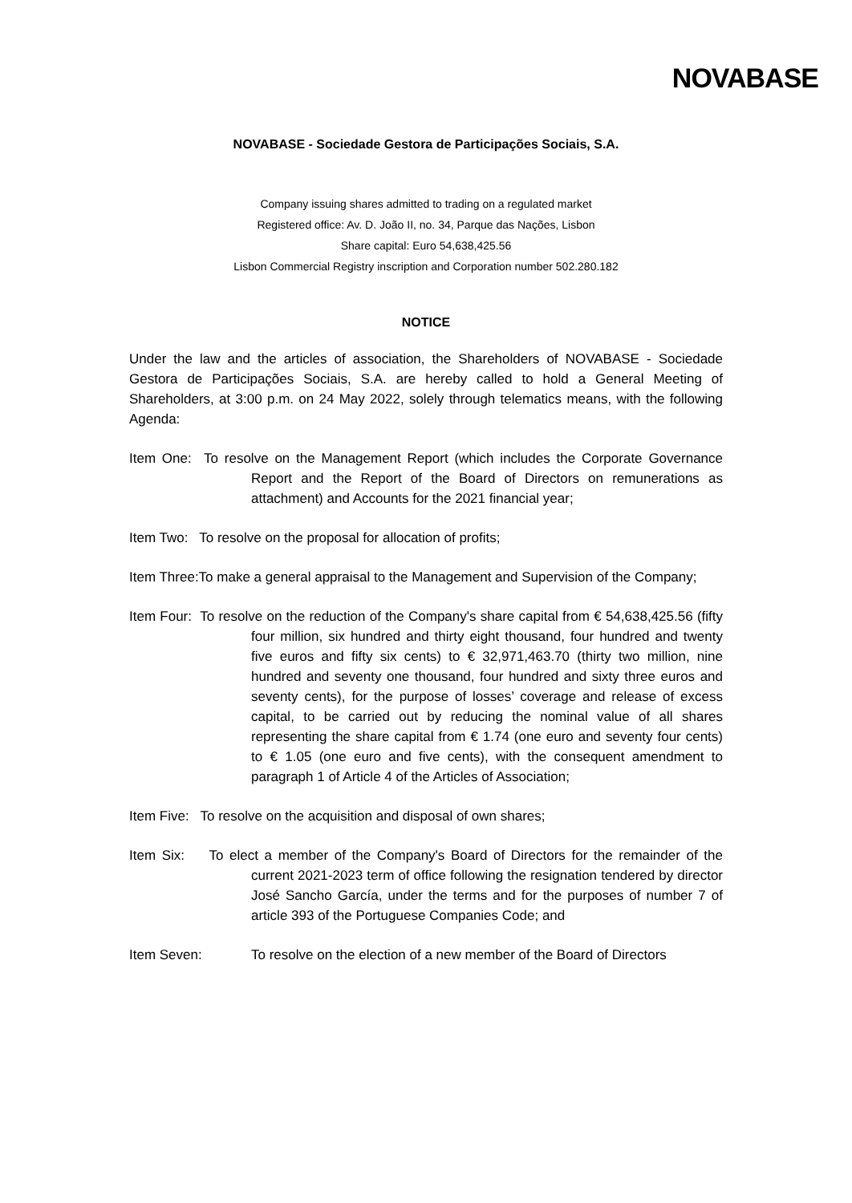NOVABASE
NOVABASE - Sociedade Gestora de Participações Sociais, S.A.
Company issuing shares admitted to trading on a regulated market
Registered office: Av. D. João II, no. 34, Parque das Nações, Lisbon
Share capital: Euro 54,638,425.56
Lisbon Commercial Registry inscription and Corporation number 502.280.182
NOTICE
Under the law and the articles of association, the Shareholders of NOVABASE - Sociedade Gestora de Participações Sociais, S.A. are hereby called to hold a General Meeting of Shareholders, at 3:00 p.m. on 24 May 2022, solely through telematics means, with the following Agenda:
Item One: To resolve on the Management Report (which includes the Corporate Governance Report and the Report of the Board of Directors on remunerations as attachment) and Accounts for the 2021 financial year;
Item Two: To resolve on the proposal for allocation of profits;
Item Three:To make a general appraisal to the Management and Supervision of the Company;
Item Four: To resolve on the reduction of the Company's share capital from € 54,638,425.56 (fifty four million, six hundred and thirty eight thousand, four hundred and twenty five euros and fifty six cents) to € 32,971,463.70 (thirty two million, nine hundred and seventy one thousand, four hundred and sixty three euros and seventy cents), for the purpose of losses’ coverage and release of excess capital, to be carried out by reducing the nominal value of all shares representing the share capital from € 1.74 (one euro and seventy four cents) to € 1.05 (one euro and five cents), with the consequent amendment to paragraph 1 of Article 4 of the Articles of Association;
Item Five: To resolve on the acquisition and disposal of own shares;
Item Six: To elect a member of the Company's Board of Directors for the remainder of the current 2021-2023 term of office following the resignation tendered by director José Sancho García, under the terms and for the purposes of number 7 of article 393 of the Portuguese Companies Code; and
Item Seven: To resolve on the election of a new member of the Board of Directors